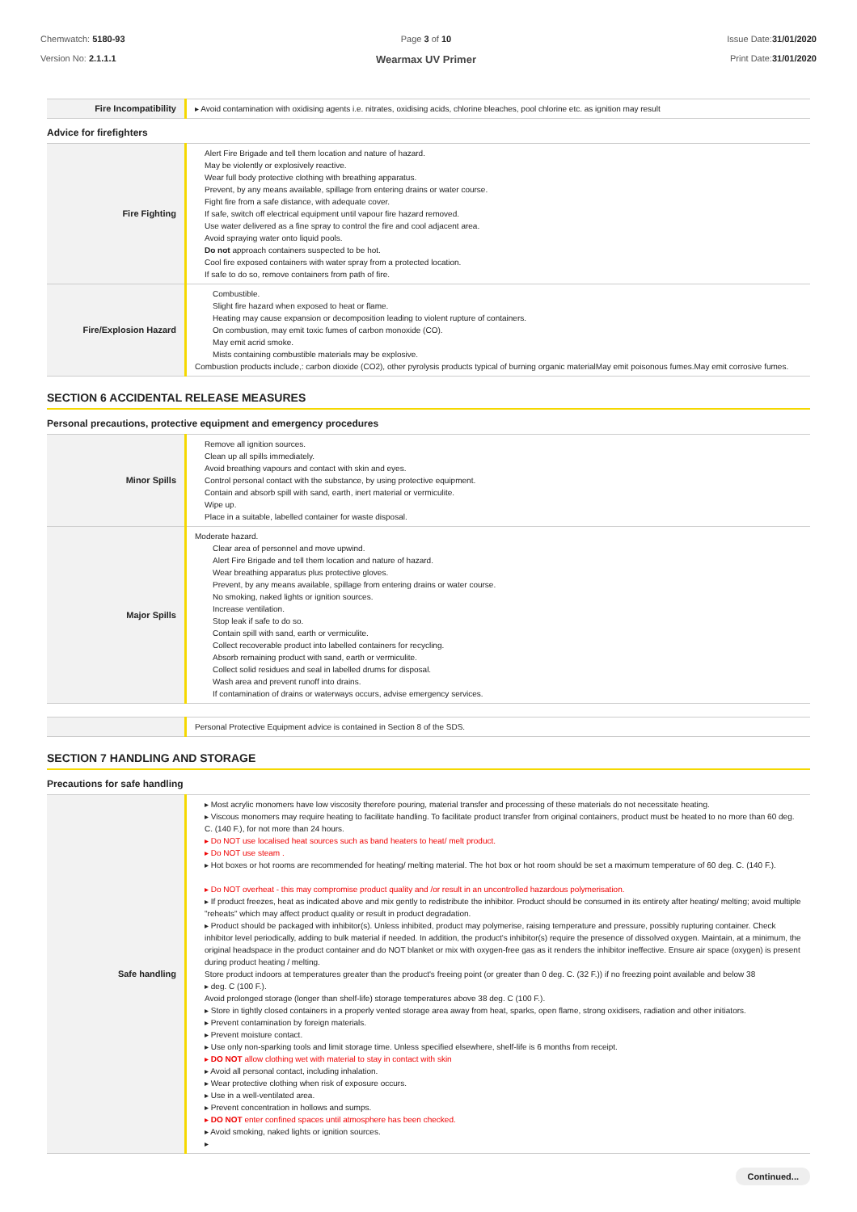Chemwatch: 5180-93
Version No: 2.1.1.1
Page 3 of 10
Wearmax UV Primer
Issue Date:31/01/2020
Print Date:31/01/2020
| Fire Incompatibility | ▸ Avoid contamination with oxidising agents i.e. nitrates, oxidising acids, chlorine bleaches, pool chlorine etc. as ignition may result |
Advice for firefighters
| Fire Fighting | Alert Fire Brigade and tell them location and nature of hazard. May be violently or explosively reactive. Wear full body protective clothing with breathing apparatus. Prevent, by any means available, spillage from entering drains or water course. Fight fire from a safe distance, with adequate cover. If safe, switch off electrical equipment until vapour fire hazard removed. Use water delivered as a fine spray to control the fire and cool adjacent area. Avoid spraying water onto liquid pools. Do not approach containers suspected to be hot. Cool fire exposed containers with water spray from a protected location. If safe to do so, remove containers from path of fire. |
| Fire/Explosion Hazard | Combustible. Slight fire hazard when exposed to heat or flame. Heating may cause expansion or decomposition leading to violent rupture of containers. On combustion, may emit toxic fumes of carbon monoxide (CO). May emit acrid smoke. Mists containing combustible materials may be explosive. Combustion products include,: carbon dioxide (CO2), other pyrolysis products typical of burning organic materialMay emit poisonous fumes.May emit corrosive fumes. |
SECTION 6 ACCIDENTAL RELEASE MEASURES
Personal precautions, protective equipment and emergency procedures
| Minor Spills | Remove all ignition sources. Clean up all spills immediately. Avoid breathing vapours and contact with skin and eyes. Control personal contact with the substance, by using protective equipment. Contain and absorb spill with sand, earth, inert material or vermiculite. Wipe up. Place in a suitable, labelled container for waste disposal. |
| Major Spills | Moderate hazard. Clear area of personnel and move upwind. Alert Fire Brigade and tell them location and nature of hazard. Wear breathing apparatus plus protective gloves. Prevent, by any means available, spillage from entering drains or water course. No smoking, naked lights or ignition sources. Increase ventilation. Stop leak if safe to do so. Contain spill with sand, earth or vermiculite. Collect recoverable product into labelled containers for recycling. Absorb remaining product with sand, earth or vermiculite. Collect solid residues and seal in labelled drums for disposal. Wash area and prevent runoff into drains. If contamination of drains or waterways occurs, advise emergency services. |
| | Personal Protective Equipment advice is contained in Section 8 of the SDS. |
SECTION 7 HANDLING AND STORAGE
Precautions for safe handling
| Safe handling | ▸ Most acrylic monomers have low viscosity therefore pouring, material transfer and processing of these materials do not necessitate heating. ▸ Viscous monomers may require heating to facilitate handling. To facilitate product transfer from original containers, product must be heated to no more than 60 deg. C. (140 F.), for not more than 24 hours. ▸ Do NOT use localised heat sources such as band heaters to heat/ melt product. ▸ Do NOT use steam . ▸ Hot boxes or hot rooms are recommended for heating/ melting material. The hot box or hot room should be set a maximum temperature of 60 deg. C. (140 F.). ▸ Do NOT overheat - this may compromise product quality and /or result in an uncontrolled hazardous polymerisation. ▸ If product freezes, heat as indicated above and mix gently to redistribute the inhibitor. Product should be consumed in its entirety after heating/ melting; avoid multiple "reheats" which may affect product quality or result in product degradation. ▸ Product should be packaged with inhibitor(s). Unless inhibited, product may polymerise, raising temperature and pressure, possibly rupturing container. Check inhibitor level periodically, adding to bulk material if needed. In addition, the product's inhibitor(s) require the presence of dissolved oxygen. Maintain, at a minimum, the original headspace in the product container and do NOT blanket or mix with oxygen-free gas as it renders the inhibitor ineffective. Ensure air space (oxygen) is present during product heating / melting. Store product indoors at temperatures greater than the product's freeing point (or greater than 0 deg. C. (32 F.)) if no freezing point available and below 38 ▸ deg. C (100 F.). Avoid prolonged storage (longer than shelf-life) storage temperatures above 38 deg. C (100 F.). ▸ Store in tightly closed containers in a properly vented storage area away from heat, sparks, open flame, strong oxidisers, radiation and other initiators. ▸ Prevent contamination by foreign materials. ▸ Prevent moisture contact. ▸ Use only non-sparking tools and limit storage time. Unless specified elsewhere, shelf-life is 6 months from receipt. ▸ DO NOT allow clothing wet with material to stay in contact with skin ▸ Avoid all personal contact, including inhalation. ▸ Wear protective clothing when risk of exposure occurs. ▸ Use in a well-ventilated area. ▸ Prevent concentration in hollows and sumps. ▸ DO NOT enter confined spaces until atmosphere has been checked. ▸ Avoid smoking, naked lights or ignition sources. ▸ |
Continued...